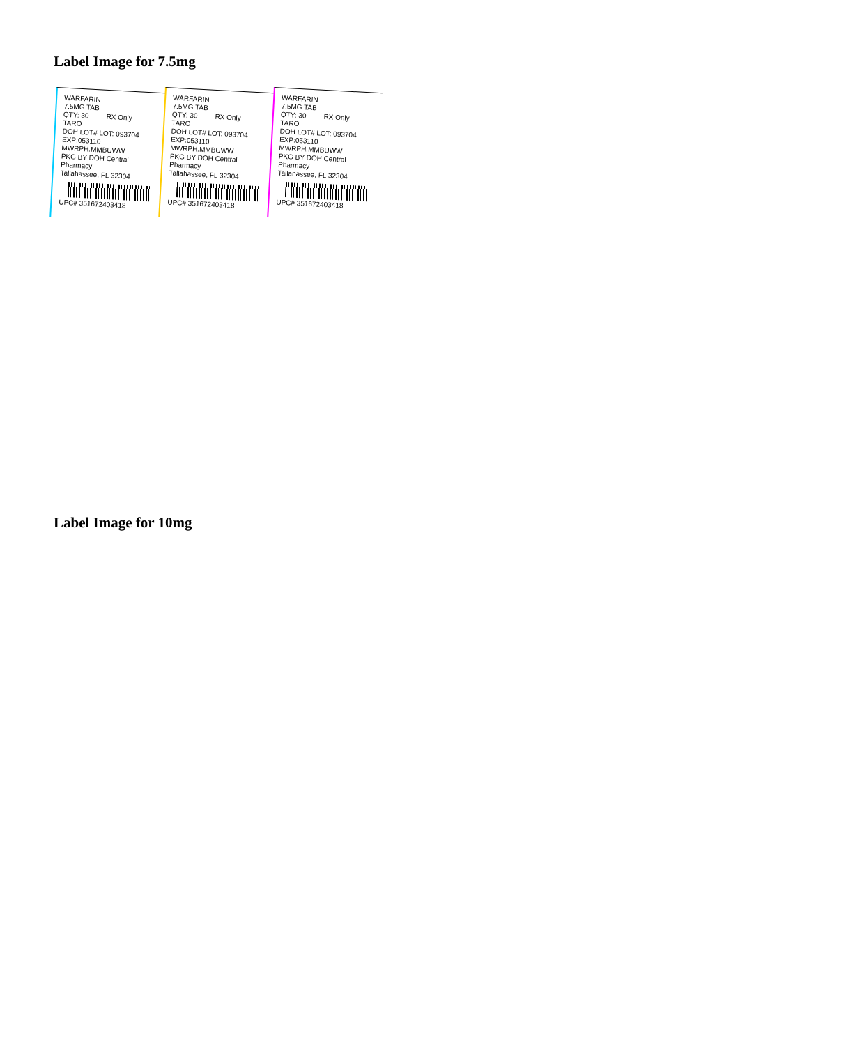Label Image for 7.5mg
WARFARIN
7.5MG TAB
QTY: 30 RX Only
TARO
DOH LOT# LOT: 093704
EXP:053110 MWRPH.MMBUWW
PKG BY DOH Central Pharmacy
Tallahassee, FL 32304
UPC# 351672403418
WARFARIN
7.5MG TAB
QTY: 30 RX Only
TARO
DOH LOT# LOT: 093704
EXP:053110 MWRPH.MMBUWW
PKG BY DOH Central Pharmacy
Tallahassee, FL 32304
UPC# 351672403418
WARFARIN
7.5MG TAB
QTY: 30 RX Only
TARO
DOH LOT# LOT: 093704
EXP:053110 MWRPH.MMBUWW
PKG BY DOH Central Pharmacy
Tallahassee, FL 32304
UPC# 351672403418
Label Image for 10mg